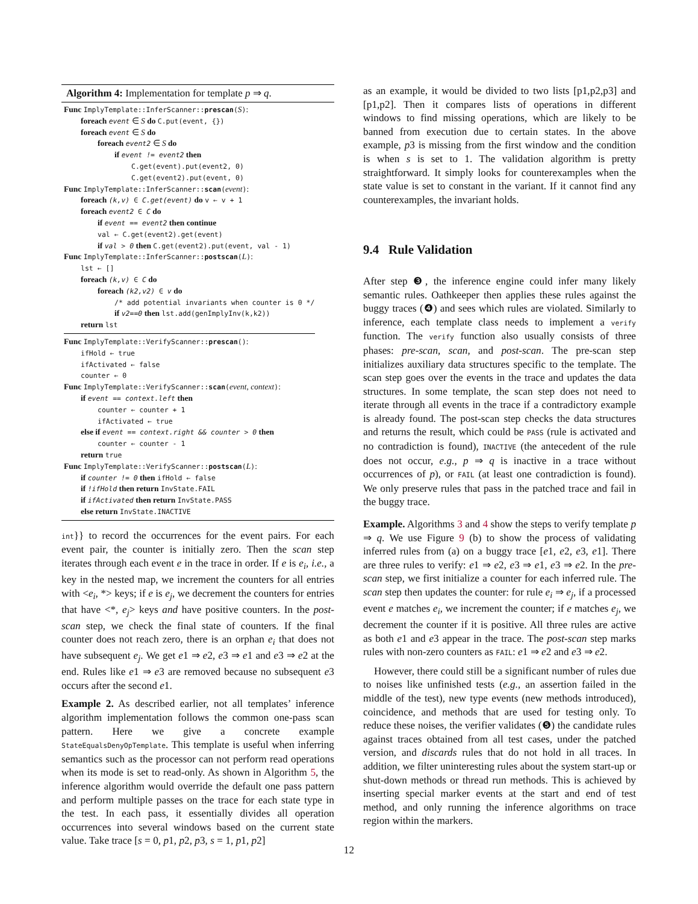Algorithm 4: Implementation for template p ⇒ q.
Func ImplyTemplate::InferScanner::prescan(S):
foreach event ∈ S do C.put(event, {})
foreach event ∈ S do
foreach event2 ∈ S do
if event != event2 then
C.get(event).put(event2, 0)
C.get(event2).put(event, 0)
Func ImplyTemplate::InferScanner::scan(event):
foreach (k,v) ∈ C.get(event) do v ← v + 1
foreach event2 ∈ C do
if event == event2 then continue
val ← C.get(event2).get(event)
if val > 0 then C.get(event2).put(event, val - 1)
Func ImplyTemplate::InferScanner::postscan(L):
lst ← []
foreach (k,v) ∈ C do
foreach (k2,v2) ∈ v do
/* add potential invariants when counter is 0 */
if v2==0 then lst.add(genImplyInv(k,k2))
return lst
Func ImplyTemplate::VerifyScanner::prescan():
ifHold ← true
ifActivated ← false
counter ← 0
Func ImplyTemplate::VerifyScanner::scan(event, context):
if event == context.left then
counter ← counter + 1
ifActivated ← true
else if event == context.right && counter > 0 then
counter ← counter - 1
return true
Func ImplyTemplate::VerifyScanner::postscan(L):
if counter != 0 then ifHold ← false
if !ifHold then return InvState.FAIL
if ifActivated then return InvState.PASS
else return InvState.INACTIVE
int}} to record the occurrences for the event pairs. For each event pair, the counter is initially zero. Then the scan step iterates through each event e in the trace in order. If e is e<sub>i</sub>, i.e., a key in the nested map, we increment the counters for all entries with <e<sub>i</sub>, *> keys; if e is e<sub>j</sub>, we decrement the counters for entries that have <*, e<sub>j</sub>> keys and have positive counters. In the post-scan step, we check the final state of counters. If the final counter does not reach zero, there is an orphan e<sub>i</sub> that does not have subsequent e<sub>j</sub>. We get e1 ⇒ e2, e3 ⇒ e1 and e3 ⇒ e2 at the end. Rules like e1 ⇒ e3 are removed because no subsequent e3 occurs after the second e1.
Example 2. As described earlier, not all templates’ inference algorithm implementation follows the common one-pass scan pattern. Here we give a concrete example StateEqualsDenyOpTemplate. This template is useful when inferring semantics such as the processor can not perform read operations when its mode is set to read-only. As shown in Algorithm 5, the inference algorithm would override the default one pass pattern and perform multiple passes on the trace for each state type in the test. In each pass, it essentially divides all operation occurrences into several windows based on the current state value. Take trace [s = 0, p1, p2, p3, s = 1, p1, p2]
as an example, it would be divided to two lists [p1,p2,p3] and [p1,p2]. Then it compares lists of operations in different windows to find missing operations, which are likely to be banned from execution due to certain states. In the above example, p3 is missing from the first window and the condition is when s is set to 1. The validation algorithm is pretty straightforward. It simply looks for counterexamples when the state value is set to constant in the variant. If it cannot find any counterexamples, the invariant holds.
9.4 Rule Validation
After step ❸, the inference engine could infer many likely semantic rules. Oathkeeper then applies these rules against the buggy traces (❹) and sees which rules are violated. Similarly to inference, each template class needs to implement a verify function. The verify function also usually consists of three phases: pre-scan, scan, and post-scan. The pre-scan step initializes auxiliary data structures specific to the template. The scan step goes over the events in the trace and updates the data structures. In some template, the scan step does not need to iterate through all events in the trace if a contradictory example is already found. The post-scan step checks the data structures and returns the result, which could be PASS (rule is activated and no contradiction is found), INACTIVE (the antecedent of the rule does not occur, e.g., p ⇒ q is inactive in a trace without occurrences of p), or FAIL (at least one contradiction is found). We only preserve rules that pass in the patched trace and fail in the buggy trace.
Example. Algorithms 3 and 4 show the steps to verify template p ⇒ q. We use Figure 9 (b) to show the process of validating inferred rules from (a) on a buggy trace [e1, e2, e3, e1]. There are three rules to verify: e1 ⇒ e2, e3 ⇒ e1, e3 ⇒ e2. In the pre-scan step, we first initialize a counter for each inferred rule. The scan step then updates the counter: for rule e<sub>i</sub> ⇒ e<sub>j</sub>, if a processed event e matches e<sub>i</sub>, we increment the counter; if e matches e<sub>j</sub>, we decrement the counter if it is positive. All three rules are active as both e1 and e3 appear in the trace. The post-scan step marks rules with non-zero counters as FAIL: e1 ⇒ e2 and e3 ⇒ e2.
However, there could still be a significant number of rules due to noises like unfinished tests (e.g., an assertion failed in the middle of the test), new type events (new methods introduced), coincidence, and methods that are used for testing only. To reduce these noises, the verifier validates (❺) the candidate rules against traces obtained from all test cases, under the patched version, and discards rules that do not hold in all traces. In addition, we filter uninteresting rules about the system start-up or shut-down methods or thread run methods. This is achieved by inserting special marker events at the start and end of test method, and only running the inference algorithms on trace region within the markers.
12